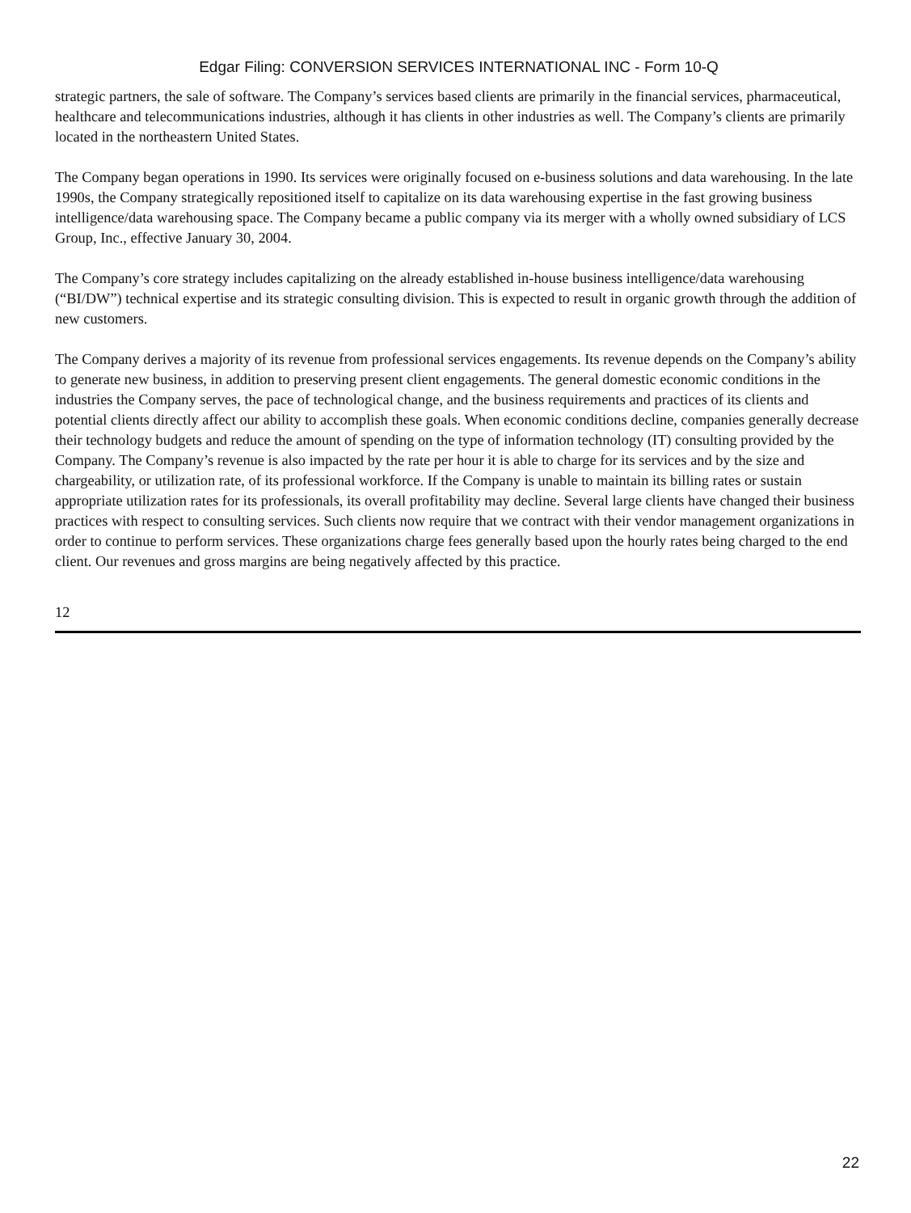Edgar Filing: CONVERSION SERVICES INTERNATIONAL INC - Form 10-Q
strategic partners, the sale of software. The Company’s services based clients are primarily in the financial services, pharmaceutical, healthcare and telecommunications industries, although it has clients in other industries as well. The Company’s clients are primarily located in the northeastern United States.
The Company began operations in 1990. Its services were originally focused on e-business solutions and data warehousing. In the late 1990s, the Company strategically repositioned itself to capitalize on its data warehousing expertise in the fast growing business intelligence/data warehousing space. The Company became a public company via its merger with a wholly owned subsidiary of LCS Group, Inc., effective January 30, 2004.
The Company’s core strategy includes capitalizing on the already established in-house business intelligence/data warehousing (“BI/DW”) technical expertise and its strategic consulting division. This is expected to result in organic growth through the addition of new customers.
The Company derives a majority of its revenue from professional services engagements. Its revenue depends on the Company’s ability to generate new business, in addition to preserving present client engagements. The general domestic economic conditions in the industries the Company serves, the pace of technological change, and the business requirements and practices of its clients and potential clients directly affect our ability to accomplish these goals. When economic conditions decline, companies generally decrease their technology budgets and reduce the amount of spending on the type of information technology (IT) consulting provided by the Company. The Company’s revenue is also impacted by the rate per hour it is able to charge for its services and by the size and chargeability, or utilization rate, of its professional workforce. If the Company is unable to maintain its billing rates or sustain appropriate utilization rates for its professionals, its overall profitability may decline. Several large clients have changed their business practices with respect to consulting services. Such clients now require that we contract with their vendor management organizations in order to continue to perform services. These organizations charge fees generally based upon the hourly rates being charged to the end client. Our revenues and gross margins are being negatively affected by this practice.
12
22